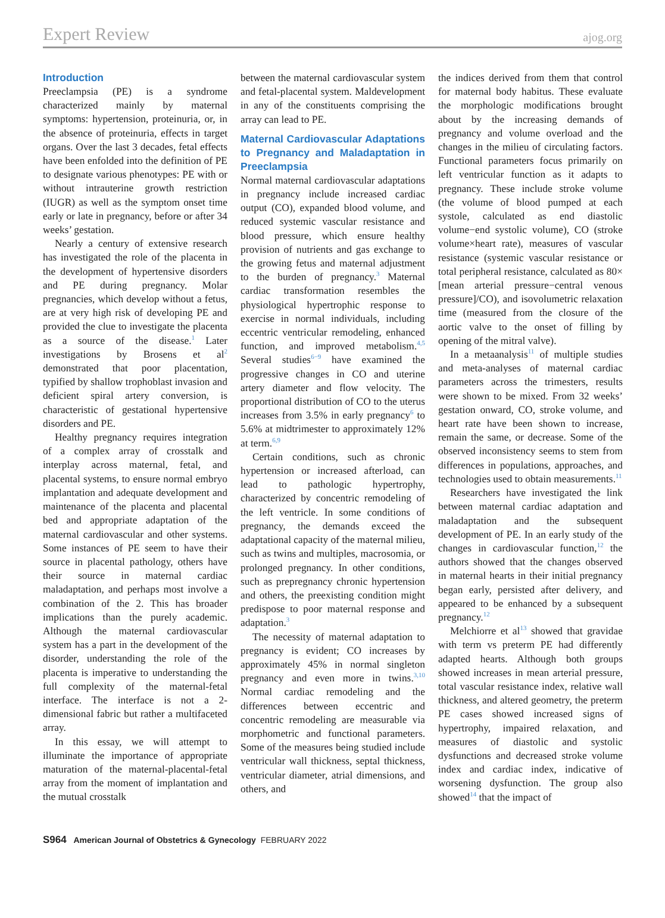Expert Review ajog.org
Introduction
Preeclampsia (PE) is a syndrome characterized mainly by maternal symptoms: hypertension, proteinuria, or, in the absence of proteinuria, effects in target organs. Over the last 3 decades, fetal effects have been enfolded into the definition of PE to designate various phenotypes: PE with or without intrauterine growth restriction (IUGR) as well as the symptom onset time early or late in pregnancy, before or after 34 weeks’ gestation.
Nearly a century of extensive research has investigated the role of the placenta in the development of hypertensive disorders and PE during pregnancy. Molar pregnancies, which develop without a fetus, are at very high risk of developing PE and provided the clue to investigate the placenta as a source of the disease.<sup>1</sup> Later investigations by Brosens et al<sup>2</sup> demonstrated that poor placentation, typified by shallow trophoblast invasion and deficient spiral artery conversion, is characteristic of gestational hypertensive disorders and PE.
Healthy pregnancy requires integration of a complex array of crosstalk and interplay across maternal, fetal, and placental systems, to ensure normal embryo implantation and adequate development and maintenance of the placenta and placental bed and appropriate adaptation of the maternal cardiovascular and other systems. Some instances of PE seem to have their source in placental pathology, others have their source in maternal cardiac maladaptation, and perhaps most involve a combination of the 2. This has broader implications than the purely academic. Although the maternal cardiovascular system has a part in the development of the disorder, understanding the role of the placenta is imperative to understanding the full complexity of the maternal-fetal interface. The interface is not a 2-dimensional fabric but rather a multifaceted array.
In this essay, we will attempt to illuminate the importance of appropriate maturation of the maternal-placental-fetal array from the moment of implantation and the mutual crosstalk
between the maternal cardiovascular system and fetal-placental system. Maldevelopment in any of the constituents comprising the array can lead to PE.
Maternal Cardiovascular Adaptations to Pregnancy and Maladaptation in Preeclampsia
Normal maternal cardiovascular adaptations in pregnancy include increased cardiac output (CO), expanded blood volume, and reduced systemic vascular resistance and blood pressure, which ensure healthy provision of nutrients and gas exchange to the growing fetus and maternal adjustment to the burden of pregnancy.<sup>3</sup> Maternal cardiac transformation resembles the physiological hypertrophic response to exercise in normal individuals, including eccentric ventricular remodeling, enhanced function, and improved metabolism.<sup>4,5</sup> Several studies<sup>6−9</sup> have examined the progressive changes in CO and uterine artery diameter and flow velocity. The proportional distribution of CO to the uterus increases from 3.5% in early pregnancy<sup>6</sup> to 5.6% at midtrimester to approximately 12% at term.<sup>6,9</sup>
Certain conditions, such as chronic hypertension or increased afterload, can lead to pathologic hypertrophy, characterized by concentric remodeling of the left ventricle. In some conditions of pregnancy, the demands exceed the adaptational capacity of the maternal milieu, such as twins and multiples, macrosomia, or prolonged pregnancy. In other conditions, such as prepregnancy chronic hypertension and others, the preexisting condition might predispose to poor maternal response and adaptation.<sup>3</sup>
The necessity of maternal adaptation to pregnancy is evident; CO increases by approximately 45% in normal singleton pregnancy and even more in twins.<sup>3,10</sup> Normal cardiac remodeling and the differences between eccentric and concentric remodeling are measurable via morphometric and functional parameters. Some of the measures being studied include ventricular wall thickness, septal thickness, ventricular diameter, atrial dimensions, and others, and
the indices derived from them that control for maternal body habitus. These evaluate the morphologic modifications brought about by the increasing demands of pregnancy and volume overload and the changes in the milieu of circulating factors. Functional parameters focus primarily on left ventricular function as it adapts to pregnancy. These include stroke volume (the volume of blood pumped at each systole, calculated as end diastolic volume−end systolic volume), CO (stroke volume×heart rate), measures of vascular resistance (systemic vascular resistance or total peripheral resistance, calculated as 80× [mean arterial pressure−central venous pressure]/CO), and isovolumetric relaxation time (measured from the closure of the aortic valve to the onset of filling by opening of the mitral valve).
In a metaanalysis<sup>11</sup> of multiple studies and meta-analyses of maternal cardiac parameters across the trimesters, results were shown to be mixed. From 32 weeks’ gestation onward, CO, stroke volume, and heart rate have been shown to increase, remain the same, or decrease. Some of the observed inconsistency seems to stem from differences in populations, approaches, and technologies used to obtain measurements.<sup>11</sup>
Researchers have investigated the link between maternal cardiac adaptation and maladaptation and the subsequent development of PE. In an early study of the changes in cardiovascular function,<sup>12</sup> the authors showed that the changes observed in maternal hearts in their initial pregnancy began early, persisted after delivery, and appeared to be enhanced by a subsequent pregnancy.<sup>12</sup>
Melchiorre et al<sup>13</sup> showed that gravidae with term vs preterm PE had differently adapted hearts. Although both groups showed increases in mean arterial pressure, total vascular resistance index, relative wall thickness, and altered geometry, the preterm PE cases showed increased signs of hypertrophy, impaired relaxation, and measures of diastolic and systolic dysfunctions and decreased stroke volume index and cardiac index, indicative of worsening dysfunction. The group also showed<sup>14</sup> that the impact of
S964 American Journal of Obstetrics & Gynecology FEBRUARY 2022